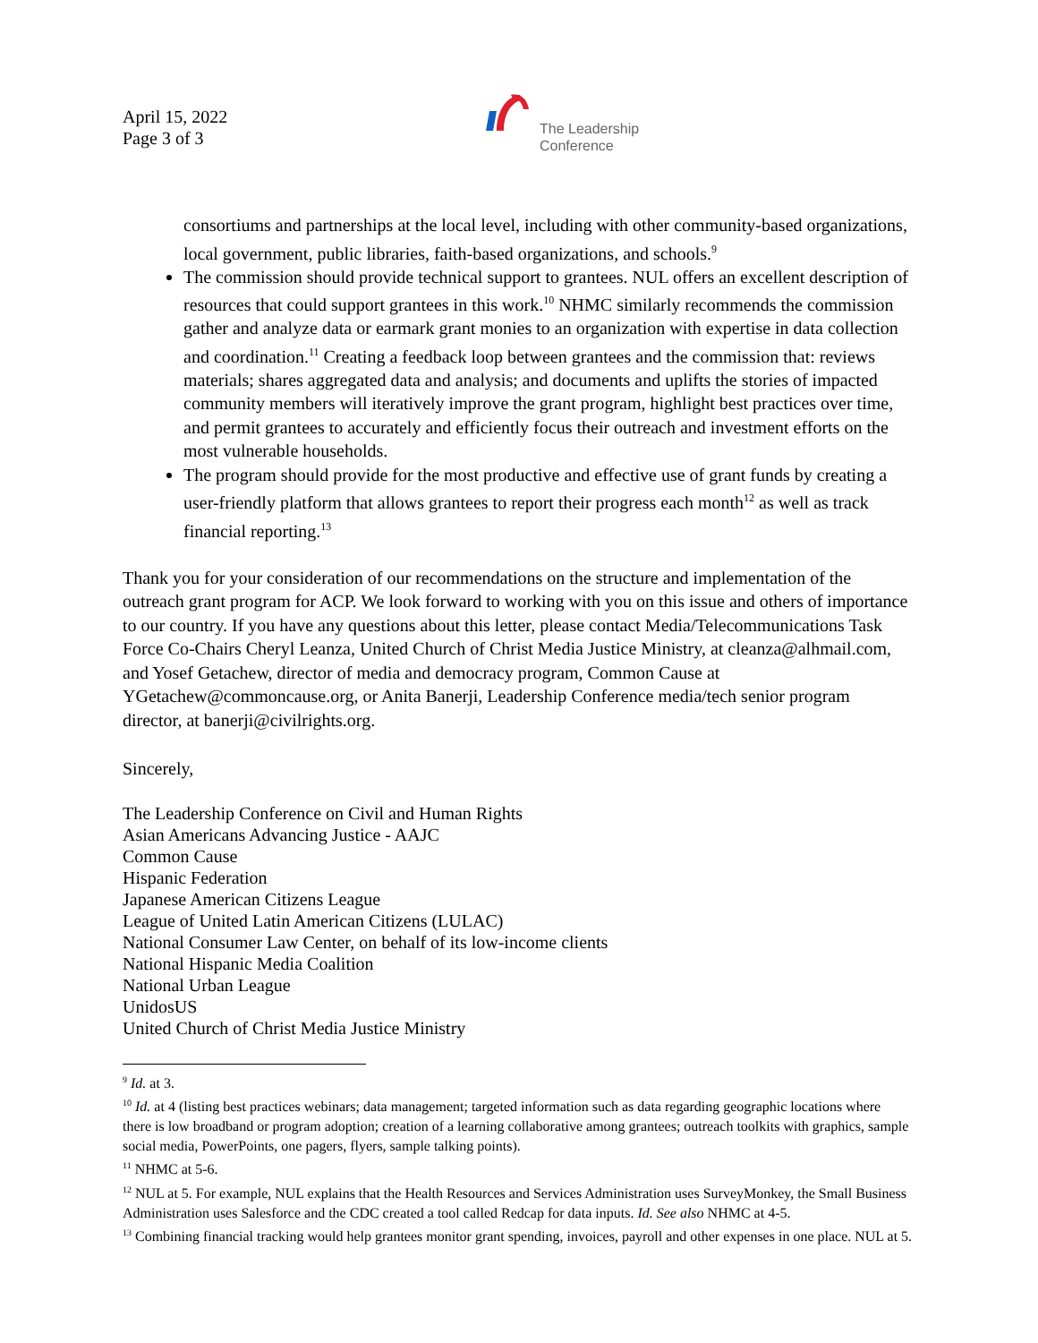April 15, 2022
Page 3 of 3
The Leadership
Conference
consortiums and partnerships at the local level, including with other community-based organizations, local government, public libraries, faith-based organizations, and schools.<sup>9</sup>
The commission should provide technical support to grantees. NUL offers an excellent description of resources that could support grantees in this work.<sup>10</sup> NHMC similarly recommends the commission gather and analyze data or earmark grant monies to an organization with expertise in data collection and coordination.<sup>11</sup> Creating a feedback loop between grantees and the commission that: reviews materials; shares aggregated data and analysis; and documents and uplifts the stories of impacted community members will iteratively improve the grant program, highlight best practices over time, and permit grantees to accurately and efficiently focus their outreach and investment efforts on the most vulnerable households.
The program should provide for the most productive and effective use of grant funds by creating a user-friendly platform that allows grantees to report their progress each month<sup>12</sup> as well as track financial reporting.<sup>13</sup>
Thank you for your consideration of our recommendations on the structure and implementation of the outreach grant program for ACP. We look forward to working with you on this issue and others of importance to our country. If you have any questions about this letter, please contact Media/Telecommunications Task Force Co-Chairs Cheryl Leanza, United Church of Christ Media Justice Ministry, at cleanza@alhmail.com, and Yosef Getachew, director of media and democracy program, Common Cause at YGetachew@commoncause.org, or Anita Banerji, Leadership Conference media/tech senior program director, at banerji@civilrights.org.
Sincerely,
The Leadership Conference on Civil and Human Rights
Asian Americans Advancing Justice - AAJC
Common Cause
Hispanic Federation
Japanese American Citizens League
League of United Latin American Citizens (LULAC)
National Consumer Law Center, on behalf of its low-income clients
National Hispanic Media Coalition
National Urban League
UnidosUS
United Church of Christ Media Justice Ministry
<sup>9</sup> Id. at 3.
<sup>10</sup> Id. at 4 (listing best practices webinars; data management; targeted information such as data regarding geographic locations where there is low broadband or program adoption; creation of a learning collaborative among grantees; outreach toolkits with graphics, sample social media, PowerPoints, one pagers, flyers, sample talking points).
<sup>11</sup> NHMC at 5-6.
<sup>12</sup> NUL at 5. For example, NUL explains that the Health Resources and Services Administration uses SurveyMonkey, the Small Business Administration uses Salesforce and the CDC created a tool called Redcap for data inputs. Id. See also NHMC at 4-5.
<sup>13</sup> Combining financial tracking would help grantees monitor grant spending, invoices, payroll and other expenses in one place. NUL at 5.